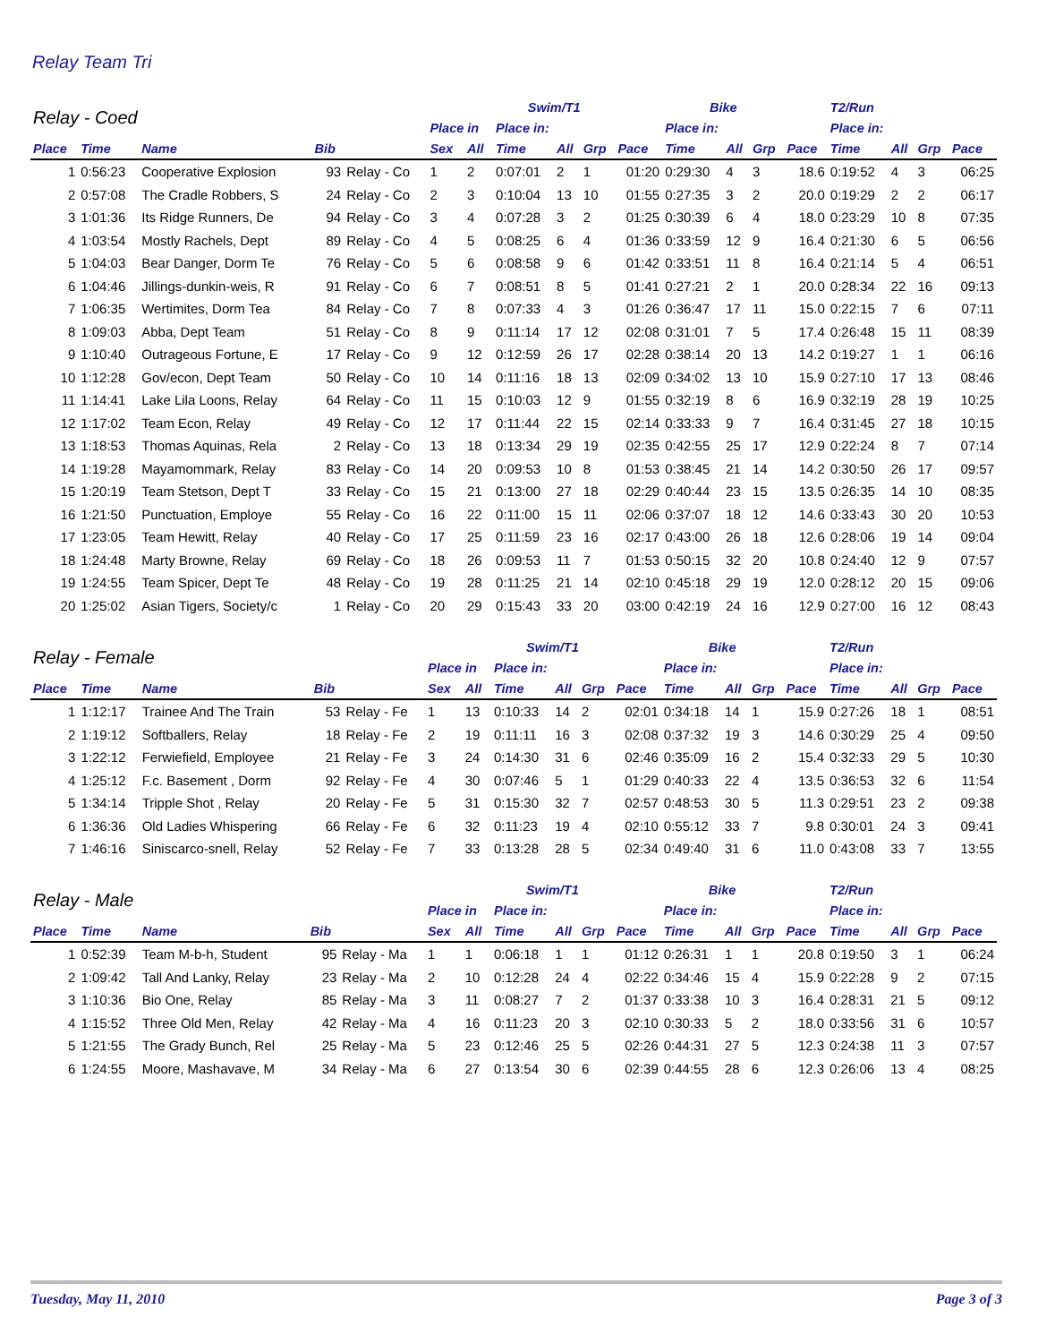Relay Team Tri
| Relay - Coed | | | | | | | Swim/T1 | | | | Bike | | | | T2/Run | | | |
| --- | --- | --- | --- | --- | --- | --- | --- | --- | --- | --- | --- | --- | --- | --- | --- | --- | --- | --- |
| | | | | | Place in | | Place in: | | | | Place in: | | | | Place in: | | | |
| Place | Time | Name | Bib | | Sex | All | Time | All | Grp | Pace | Time | All | Grp | Pace | Time | All | Grp | Pace |
| 1 | 0:56:23 | Cooperative Explosion | 93 | Relay - Co | 1 | 2 | 0:07:01 | 2 | 1 | 01:20 | 0:29:30 | 4 | 3 | 18.6 | 0:19:52 | 4 | 3 | 06:25 |
| 2 | 0:57:08 | The Cradle Robbers, S | 24 | Relay - Co | 2 | 3 | 0:10:04 | 13 | 10 | 01:55 | 0:27:35 | 3 | 2 | 20.0 | 0:19:29 | 2 | 2 | 06:17 |
| 3 | 1:01:36 | Its Ridge Runners, De | 94 | Relay - Co | 3 | 4 | 0:07:28 | 3 | 2 | 01:25 | 0:30:39 | 6 | 4 | 18.0 | 0:23:29 | 10 | 8 | 07:35 |
| 4 | 1:03:54 | Mostly Rachels, Dept | 89 | Relay - Co | 4 | 5 | 0:08:25 | 6 | 4 | 01:36 | 0:33:59 | 12 | 9 | 16.4 | 0:21:30 | 6 | 5 | 06:56 |
| 5 | 1:04:03 | Bear Danger, Dorm Te | 76 | Relay - Co | 5 | 6 | 0:08:58 | 9 | 6 | 01:42 | 0:33:51 | 11 | 8 | 16.4 | 0:21:14 | 5 | 4 | 06:51 |
| 6 | 1:04:46 | Jillings-dunkin-weis, R | 91 | Relay - Co | 6 | 7 | 0:08:51 | 8 | 5 | 01:41 | 0:27:21 | 2 | 1 | 20.0 | 0:28:34 | 22 | 16 | 09:13 |
| 7 | 1:06:35 | Wertimites, Dorm Tea | 84 | Relay - Co | 7 | 8 | 0:07:33 | 4 | 3 | 01:26 | 0:36:47 | 17 | 11 | 15.0 | 0:22:15 | 7 | 6 | 07:11 |
| 8 | 1:09:03 | Abba, Dept Team | 51 | Relay - Co | 8 | 9 | 0:11:14 | 17 | 12 | 02:08 | 0:31:01 | 7 | 5 | 17.4 | 0:26:48 | 15 | 11 | 08:39 |
| 9 | 1:10:40 | Outrageous Fortune, E | 17 | Relay - Co | 9 | 12 | 0:12:59 | 26 | 17 | 02:28 | 0:38:14 | 20 | 13 | 14.2 | 0:19:27 | 1 | 1 | 06:16 |
| 10 | 1:12:28 | Gov/econ, Dept Team | 50 | Relay - Co | 10 | 14 | 0:11:16 | 18 | 13 | 02:09 | 0:34:02 | 13 | 10 | 15.9 | 0:27:10 | 17 | 13 | 08:46 |
| 11 | 1:14:41 | Lake Lila Loons, Relay | 64 | Relay - Co | 11 | 15 | 0:10:03 | 12 | 9 | 01:55 | 0:32:19 | 8 | 6 | 16.9 | 0:32:19 | 28 | 19 | 10:25 |
| 12 | 1:17:02 | Team Econ, Relay | 49 | Relay - Co | 12 | 17 | 0:11:44 | 22 | 15 | 02:14 | 0:33:33 | 9 | 7 | 16.4 | 0:31:45 | 27 | 18 | 10:15 |
| 13 | 1:18:53 | Thomas Aquinas, Rela | 2 | Relay - Co | 13 | 18 | 0:13:34 | 29 | 19 | 02:35 | 0:42:55 | 25 | 17 | 12.9 | 0:22:24 | 8 | 7 | 07:14 |
| 14 | 1:19:28 | Mayamommark, Relay | 83 | Relay - Co | 14 | 20 | 0:09:53 | 10 | 8 | 01:53 | 0:38:45 | 21 | 14 | 14.2 | 0:30:50 | 26 | 17 | 09:57 |
| 15 | 1:20:19 | Team Stetson, Dept T | 33 | Relay - Co | 15 | 21 | 0:13:00 | 27 | 18 | 02:29 | 0:40:44 | 23 | 15 | 13.5 | 0:26:35 | 14 | 10 | 08:35 |
| 16 | 1:21:50 | Punctuation, Employe | 55 | Relay - Co | 16 | 22 | 0:11:00 | 15 | 11 | 02:06 | 0:37:07 | 18 | 12 | 14.6 | 0:33:43 | 30 | 20 | 10:53 |
| 17 | 1:23:05 | Team Hewitt, Relay | 40 | Relay - Co | 17 | 25 | 0:11:59 | 23 | 16 | 02:17 | 0:43:00 | 26 | 18 | 12.6 | 0:28:06 | 19 | 14 | 09:04 |
| 18 | 1:24:48 | Marty Browne, Relay | 69 | Relay - Co | 18 | 26 | 0:09:53 | 11 | 7 | 01:53 | 0:50:15 | 32 | 20 | 10.8 | 0:24:40 | 12 | 9 | 07:57 |
| 19 | 1:24:55 | Team Spicer, Dept Te | 48 | Relay - Co | 19 | 28 | 0:11:25 | 21 | 14 | 02:10 | 0:45:18 | 29 | 19 | 12.0 | 0:28:12 | 20 | 15 | 09:06 |
| 20 | 1:25:02 | Asian Tigers, Society/c | 1 | Relay - Co | 20 | 29 | 0:15:43 | 33 | 20 | 03:00 | 0:42:19 | 24 | 16 | 12.9 | 0:27:00 | 16 | 12 | 08:43 |
| Relay - Female | | | | | | | Swim/T1 | | | | Bike | | | | T2/Run | | | |
| --- | --- | --- | --- | --- | --- | --- | --- | --- | --- | --- | --- | --- | --- | --- | --- | --- | --- | --- |
| | | | | | Place in | | Place in: | | | | Place in: | | | | Place in: | | | |
| Place | Time | Name | Bib | | Sex | All | Time | All | Grp | Pace | Time | All | Grp | Pace | Time | All | Grp | Pace |
| 1 | 1:12:17 | Trainee And The Train | 53 | Relay - Fe | 1 | 13 | 0:10:33 | 14 | 2 | 02:01 | 0:34:18 | 14 | 1 | 15.9 | 0:27:26 | 18 | 1 | 08:51 |
| 2 | 1:19:12 | Softballers, Relay | 18 | Relay - Fe | 2 | 19 | 0:11:11 | 16 | 3 | 02:08 | 0:37:32 | 19 | 3 | 14.6 | 0:30:29 | 25 | 4 | 09:50 |
| 3 | 1:22:12 | Ferwiefield, Employee | 21 | Relay - Fe | 3 | 24 | 0:14:30 | 31 | 6 | 02:46 | 0:35:09 | 16 | 2 | 15.4 | 0:32:33 | 29 | 5 | 10:30 |
| 4 | 1:25:12 | F.c. Basement , Dorm | 92 | Relay - Fe | 4 | 30 | 0:07:46 | 5 | 1 | 01:29 | 0:40:33 | 22 | 4 | 13.5 | 0:36:53 | 32 | 6 | 11:54 |
| 5 | 1:34:14 | Tripple Shot , Relay | 20 | Relay - Fe | 5 | 31 | 0:15:30 | 32 | 7 | 02:57 | 0:48:53 | 30 | 5 | 11.3 | 0:29:51 | 23 | 2 | 09:38 |
| 6 | 1:36:36 | Old Ladies Whispering | 66 | Relay - Fe | 6 | 32 | 0:11:23 | 19 | 4 | 02:10 | 0:55:12 | 33 | 7 | 9.8 | 0:30:01 | 24 | 3 | 09:41 |
| 7 | 1:46:16 | Siniscarco-snell, Relay | 52 | Relay - Fe | 7 | 33 | 0:13:28 | 28 | 5 | 02:34 | 0:49:40 | 31 | 6 | 11.0 | 0:43:08 | 33 | 7 | 13:55 |
| Relay - Male | | | | | | | Swim/T1 | | | | Bike | | | | T2/Run | | | |
| --- | --- | --- | --- | --- | --- | --- | --- | --- | --- | --- | --- | --- | --- | --- | --- | --- | --- | --- |
| | | | | | Place in | | Place in: | | | | Place in: | | | | Place in: | | | |
| Place | Time | Name | Bib | | Sex | All | Time | All | Grp | Pace | Time | All | Grp | Pace | Time | All | Grp | Pace |
| 1 | 0:52:39 | Team M-b-h, Student | 95 | Relay - Ma | 1 | 1 | 0:06:18 | 1 | 1 | 01:12 | 0:26:31 | 1 | 1 | 20.8 | 0:19:50 | 3 | 1 | 06:24 |
| 2 | 1:09:42 | Tall And Lanky, Relay | 23 | Relay - Ma | 2 | 10 | 0:12:28 | 24 | 4 | 02:22 | 0:34:46 | 15 | 4 | 15.9 | 0:22:28 | 9 | 2 | 07:15 |
| 3 | 1:10:36 | Bio One, Relay | 85 | Relay - Ma | 3 | 11 | 0:08:27 | 7 | 2 | 01:37 | 0:33:38 | 10 | 3 | 16.4 | 0:28:31 | 21 | 5 | 09:12 |
| 4 | 1:15:52 | Three Old Men, Relay | 42 | Relay - Ma | 4 | 16 | 0:11:23 | 20 | 3 | 02:10 | 0:30:33 | 5 | 2 | 18.0 | 0:33:56 | 31 | 6 | 10:57 |
| 5 | 1:21:55 | The Grady Bunch, Rel | 25 | Relay - Ma | 5 | 23 | 0:12:46 | 25 | 5 | 02:26 | 0:44:31 | 27 | 5 | 12.3 | 0:24:38 | 11 | 3 | 07:57 |
| 6 | 1:24:55 | Moore, Mashavave, M | 34 | Relay - Ma | 6 | 27 | 0:13:54 | 30 | 6 | 02:39 | 0:44:55 | 28 | 6 | 12.3 | 0:26:06 | 13 | 4 | 08:25 |
Tuesday, May 11, 2010 Page 3 of 3